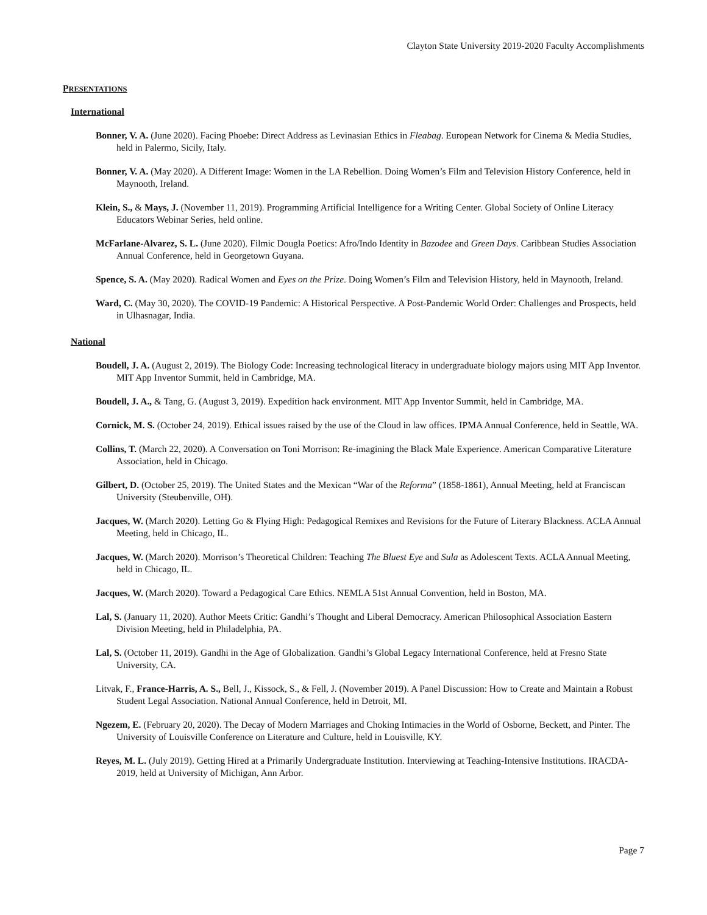Clayton State University 2019-2020 Faculty Accomplishments
PRESENTATIONS
International
Bonner, V. A. (June 2020). Facing Phoebe: Direct Address as Levinasian Ethics in Fleabag. European Network for Cinema & Media Studies, held in Palermo, Sicily, Italy.
Bonner, V. A. (May 2020). A Different Image: Women in the LA Rebellion. Doing Women’s Film and Television History Conference, held in Maynooth, Ireland.
Klein, S., & Mays, J. (November 11, 2019). Programming Artificial Intelligence for a Writing Center. Global Society of Online Literacy Educators Webinar Series, held online.
McFarlane-Alvarez, S. L. (June 2020). Filmic Dougla Poetics: Afro/Indo Identity in Bazodee and Green Days. Caribbean Studies Association Annual Conference, held in Georgetown Guyana.
Spence, S. A. (May 2020). Radical Women and Eyes on the Prize. Doing Women’s Film and Television History, held in Maynooth, Ireland.
Ward, C. (May 30, 2020). The COVID-19 Pandemic: A Historical Perspective. A Post-Pandemic World Order: Challenges and Prospects, held in Ulhasnagar, India.
National
Boudell, J. A. (August 2, 2019). The Biology Code: Increasing technological literacy in undergraduate biology majors using MIT App Inventor. MIT App Inventor Summit, held in Cambridge, MA.
Boudell, J. A., & Tang, G. (August 3, 2019). Expedition hack environment. MIT App Inventor Summit, held in Cambridge, MA.
Cornick, M. S. (October 24, 2019). Ethical issues raised by the use of the Cloud in law offices. IPMA Annual Conference, held in Seattle, WA.
Collins, T. (March 22, 2020). A Conversation on Toni Morrison: Re-imagining the Black Male Experience. American Comparative Literature Association, held in Chicago.
Gilbert, D. (October 25, 2019). The United States and the Mexican “War of the Reforma” (1858-1861), Annual Meeting, held at Franciscan University (Steubenville, OH).
Jacques, W. (March 2020). Letting Go & Flying High: Pedagogical Remixes and Revisions for the Future of Literary Blackness. ACLA Annual Meeting, held in Chicago, IL.
Jacques, W. (March 2020). Morrison’s Theoretical Children: Teaching The Bluest Eye and Sula as Adolescent Texts. ACLA Annual Meeting, held in Chicago, IL.
Jacques, W. (March 2020). Toward a Pedagogical Care Ethics. NEMLA 51st Annual Convention, held in Boston, MA.
Lal, S. (January 11, 2020). Author Meets Critic: Gandhi’s Thought and Liberal Democracy. American Philosophical Association Eastern Division Meeting, held in Philadelphia, PA.
Lal, S. (October 11, 2019). Gandhi in the Age of Globalization. Gandhi’s Global Legacy International Conference, held at Fresno State University, CA.
Litvak, F., France-Harris, A. S., Bell, J., Kissock, S., & Fell, J. (November 2019). A Panel Discussion: How to Create and Maintain a Robust Student Legal Association. National Annual Conference, held in Detroit, MI.
Ngezem, E. (February 20, 2020). The Decay of Modern Marriages and Choking Intimacies in the World of Osborne, Beckett, and Pinter. The University of Louisville Conference on Literature and Culture, held in Louisville, KY.
Reyes, M. L. (July 2019). Getting Hired at a Primarily Undergraduate Institution. Interviewing at Teaching-Intensive Institutions. IRACDA-2019, held at University of Michigan, Ann Arbor.
Page 7